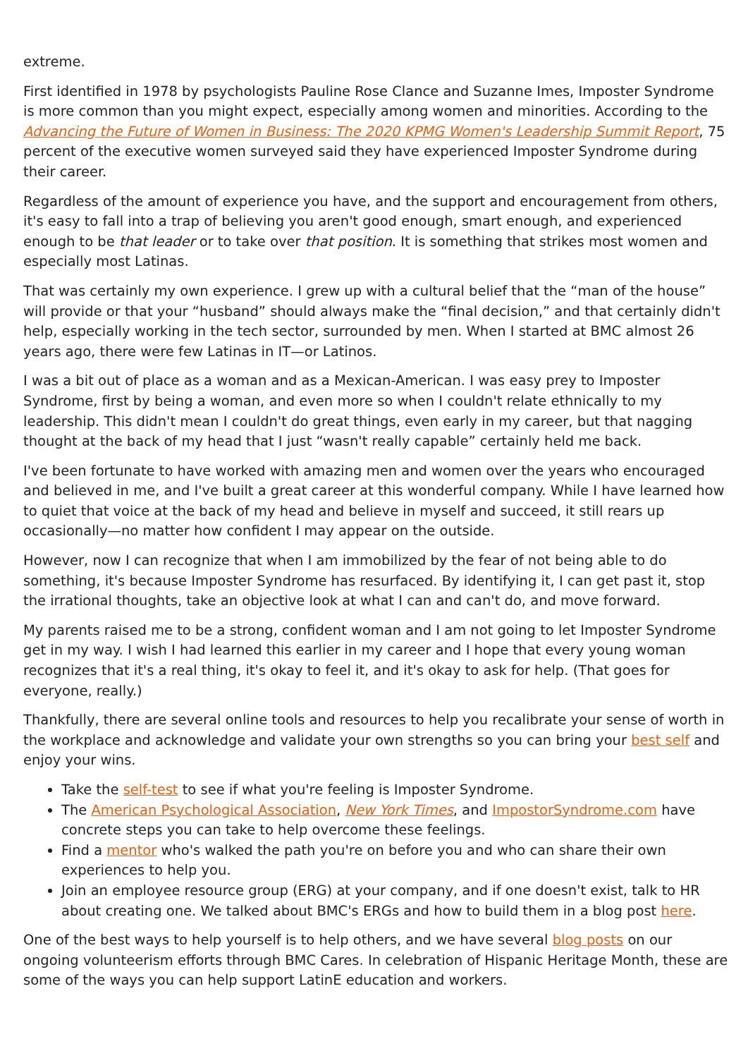extreme.
First identified in 1978 by psychologists Pauline Rose Clance and Suzanne Imes, Imposter Syndrome is more common than you might expect, especially among women and minorities. According to the Advancing the Future of Women in Business: The 2020 KPMG Women's Leadership Summit Report, 75 percent of the executive women surveyed said they have experienced Imposter Syndrome during their career.
Regardless of the amount of experience you have, and the support and encouragement from others, it's easy to fall into a trap of believing you aren't good enough, smart enough, and experienced enough to be that leader or to take over that position. It is something that strikes most women and especially most Latinas.
That was certainly my own experience. I grew up with a cultural belief that the “man of the house” will provide or that your “husband” should always make the “final decision,” and that certainly didn't help, especially working in the tech sector, surrounded by men. When I started at BMC almost 26 years ago, there were few Latinas in IT—or Latinos.
I was a bit out of place as a woman and as a Mexican-American. I was easy prey to Imposter Syndrome, first by being a woman, and even more so when I couldn't relate ethnically to my leadership. This didn't mean I couldn't do great things, even early in my career, but that nagging thought at the back of my head that I just “wasn't really capable” certainly held me back.
I've been fortunate to have worked with amazing men and women over the years who encouraged and believed in me, and I've built a great career at this wonderful company. While I have learned how to quiet that voice at the back of my head and believe in myself and succeed, it still rears up occasionally—no matter how confident I may appear on the outside.
However, now I can recognize that when I am immobilized by the fear of not being able to do something, it's because Imposter Syndrome has resurfaced. By identifying it, I can get past it, stop the irrational thoughts, take an objective look at what I can and can't do, and move forward.
My parents raised me to be a strong, confident woman and I am not going to let Imposter Syndrome get in my way. I wish I had learned this earlier in my career and I hope that every young woman recognizes that it's a real thing, it's okay to feel it, and it's okay to ask for help. (That goes for everyone, really.)
Thankfully, there are several online tools and resources to help you recalibrate your sense of worth in the workplace and acknowledge and validate your own strengths so you can bring your best self and enjoy your wins.
Take the self-test to see if what you're feeling is Imposter Syndrome.
The American Psychological Association, New York Times, and ImpostorSyndrome.com have concrete steps you can take to help overcome these feelings.
Find a mentor who's walked the path you're on before you and who can share their own experiences to help you.
Join an employee resource group (ERG) at your company, and if one doesn't exist, talk to HR about creating one. We talked about BMC's ERGs and how to build them in a blog post here.
One of the best ways to help yourself is to help others, and we have several blog posts on our ongoing volunteerism efforts through BMC Cares. In celebration of Hispanic Heritage Month, these are some of the ways you can help support LatinE education and workers.